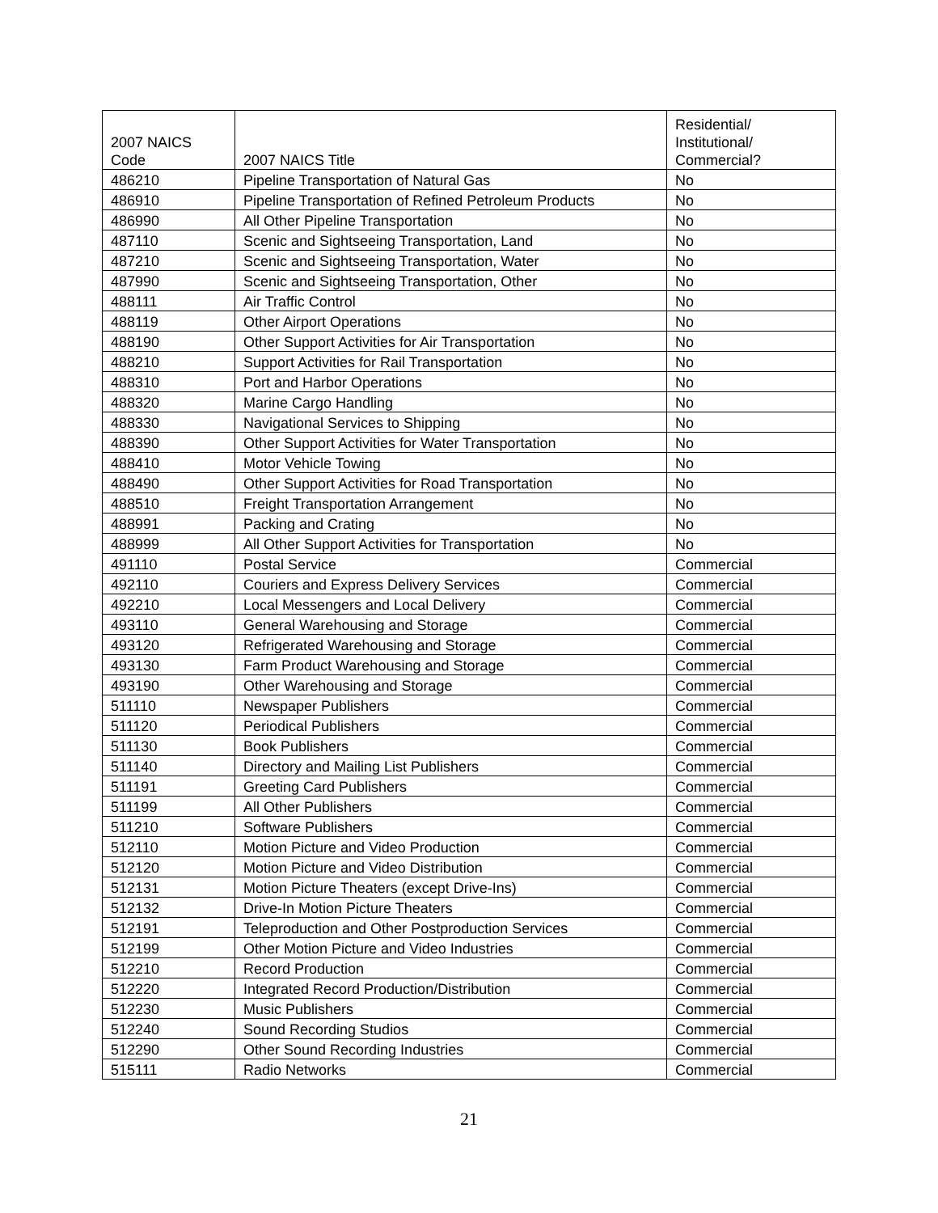| 2007 NAICS Code | 2007 NAICS Title | Residential/ Institutional/ Commercial? |
| --- | --- | --- |
| 486210 | Pipeline Transportation of Natural Gas | No |
| 486910 | Pipeline Transportation of Refined Petroleum Products | No |
| 486990 | All Other Pipeline Transportation | No |
| 487110 | Scenic and Sightseeing Transportation, Land | No |
| 487210 | Scenic and Sightseeing Transportation, Water | No |
| 487990 | Scenic and Sightseeing Transportation, Other | No |
| 488111 | Air Traffic Control | No |
| 488119 | Other Airport Operations | No |
| 488190 | Other Support Activities for Air Transportation | No |
| 488210 | Support Activities for Rail Transportation | No |
| 488310 | Port and Harbor Operations | No |
| 488320 | Marine Cargo Handling | No |
| 488330 | Navigational Services to Shipping | No |
| 488390 | Other Support Activities for Water Transportation | No |
| 488410 | Motor Vehicle Towing | No |
| 488490 | Other Support Activities for Road Transportation | No |
| 488510 | Freight Transportation Arrangement | No |
| 488991 | Packing and Crating | No |
| 488999 | All Other Support Activities for Transportation | No |
| 491110 | Postal Service | Commercial |
| 492110 | Couriers and Express Delivery Services | Commercial |
| 492210 | Local Messengers and Local Delivery | Commercial |
| 493110 | General Warehousing and Storage | Commercial |
| 493120 | Refrigerated Warehousing and Storage | Commercial |
| 493130 | Farm Product Warehousing and Storage | Commercial |
| 493190 | Other Warehousing and Storage | Commercial |
| 511110 | Newspaper Publishers | Commercial |
| 511120 | Periodical Publishers | Commercial |
| 511130 | Book Publishers | Commercial |
| 511140 | Directory and Mailing List Publishers | Commercial |
| 511191 | Greeting Card Publishers | Commercial |
| 511199 | All Other Publishers | Commercial |
| 511210 | Software Publishers | Commercial |
| 512110 | Motion Picture and Video Production | Commercial |
| 512120 | Motion Picture and Video Distribution | Commercial |
| 512131 | Motion Picture Theaters (except Drive-Ins) | Commercial |
| 512132 | Drive-In Motion Picture Theaters | Commercial |
| 512191 | Teleproduction and Other Postproduction Services | Commercial |
| 512199 | Other Motion Picture and Video Industries | Commercial |
| 512210 | Record Production | Commercial |
| 512220 | Integrated Record Production/Distribution | Commercial |
| 512230 | Music Publishers | Commercial |
| 512240 | Sound Recording Studios | Commercial |
| 512290 | Other Sound Recording Industries | Commercial |
| 515111 | Radio Networks | Commercial |
21